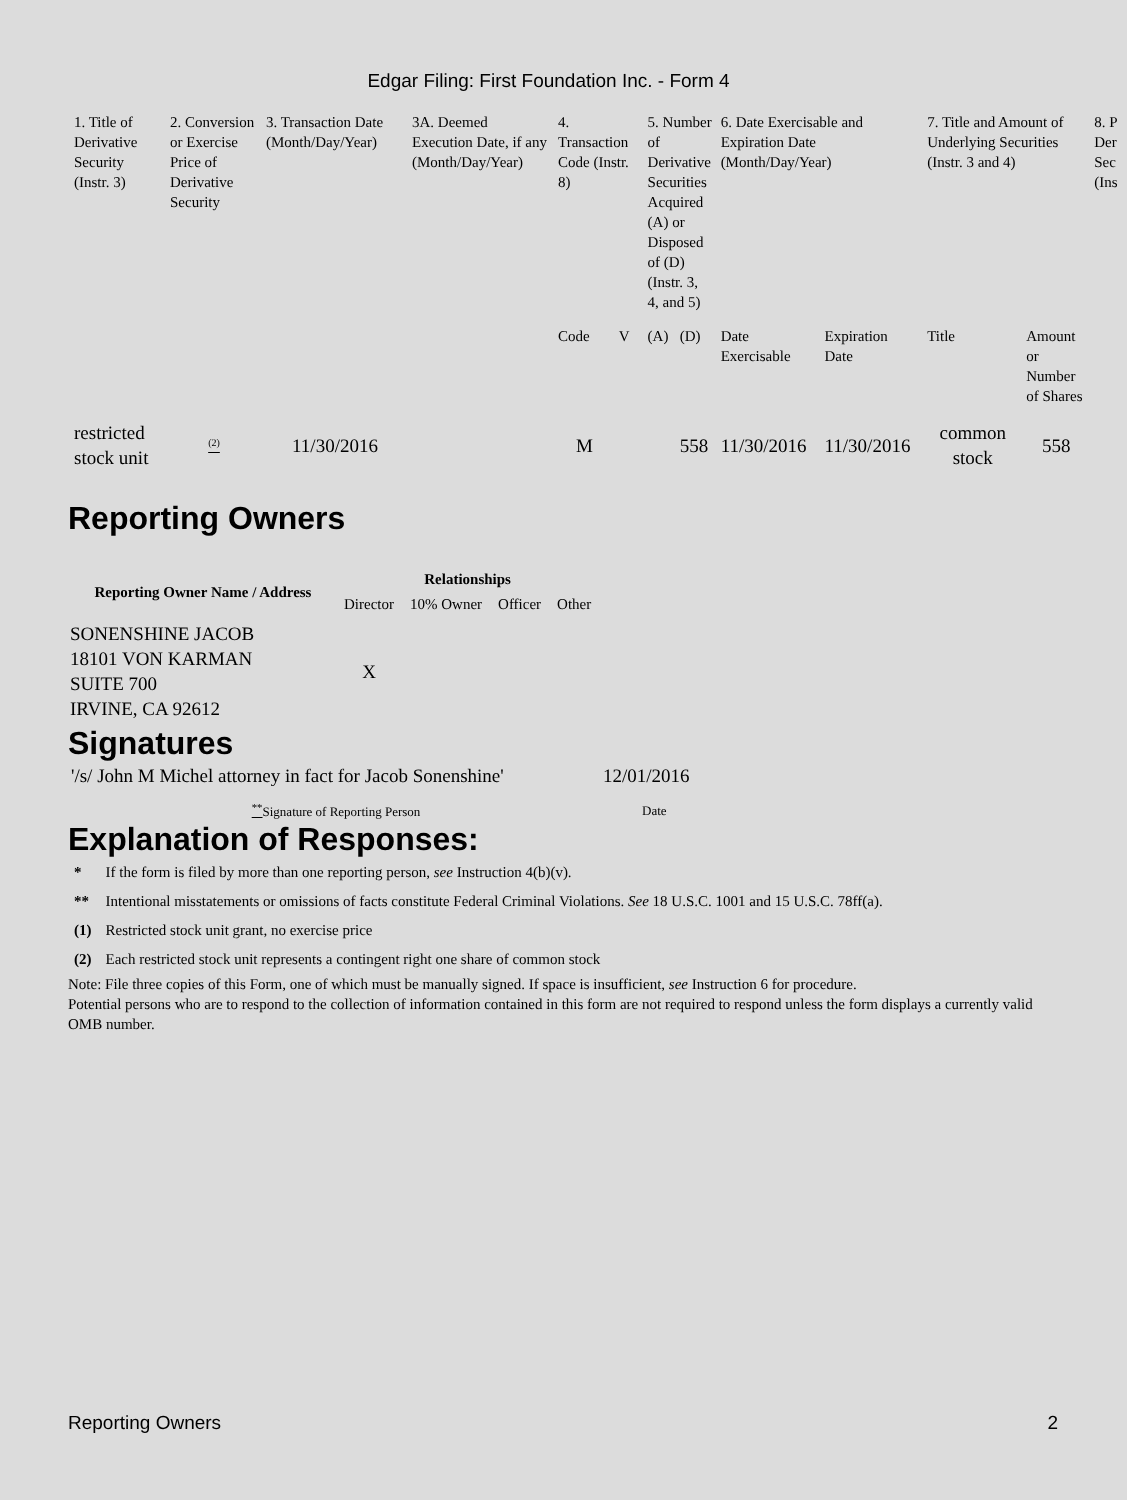Edgar Filing: First Foundation Inc. - Form 4
| 1. Title of Derivative Security (Instr. 3) | 2. Conversion or Exercise Price of Derivative Security | 3. Transaction Date (Month/Day/Year) | 3A. Deemed Execution Date, if any (Month/Day/Year) | 4. Transaction Code (Instr. 8) | | 5. Number of Derivative Securities Acquired (A) or Disposed of (D) (Instr. 3, 4, and 5) | | 6. Date Exercisable and Expiration Date (Month/Day/Year) | | 7. Title and Amount of Underlying Securities (Instr. 3 and 4) | | 8. P Der Sec (Ins |
| --- | --- | --- | --- | --- | --- | --- | --- | --- | --- | --- | --- | --- |
| | | | | Code | V | (A) | (D) | Date Exercisable | Expiration Date | Title | Amount or Number of Shares | |
| restricted stock unit | <sup>(2)</sup> | 11/30/2016 | | M | | | 558 | 11/30/2016 | 11/30/2016 | common stock | 558 | |
Reporting Owners
| Reporting Owner Name / Address | Relationships | | | |
| --- | --- | --- | --- | --- |
| | Director | 10% Owner | Officer | Other |
| SONENSHINE JACOB 18101 VON KARMAN SUITE 700 IRVINE, CA 92612 | X | | | |
Signatures
| '/s/ John M Michel attorney in fact for Jacob Sonenshine' | 12/01/2016 |
| <sup>**</sup> Signature of Reporting Person | Date |
Explanation of Responses:
| * | If the form is filed by more than one reporting person, see Instruction 4(b)(v). |
| ** | Intentional misstatements or omissions of facts constitute Federal Criminal Violations. See 18 U.S.C. 1001 and 15 U.S.C. 78ff(a). |
| (1) | Restricted stock unit grant, no exercise price |
| (2) | Each restricted stock unit represents a contingent right one share of common stock |
Note: File three copies of this Form, one of which must be manually signed. If space is insufficient, see Instruction 6 for procedure.
Potential persons who are to respond to the collection of information contained in this form are not required to respond unless the form displays a currently valid OMB number.
Reporting Owners 2